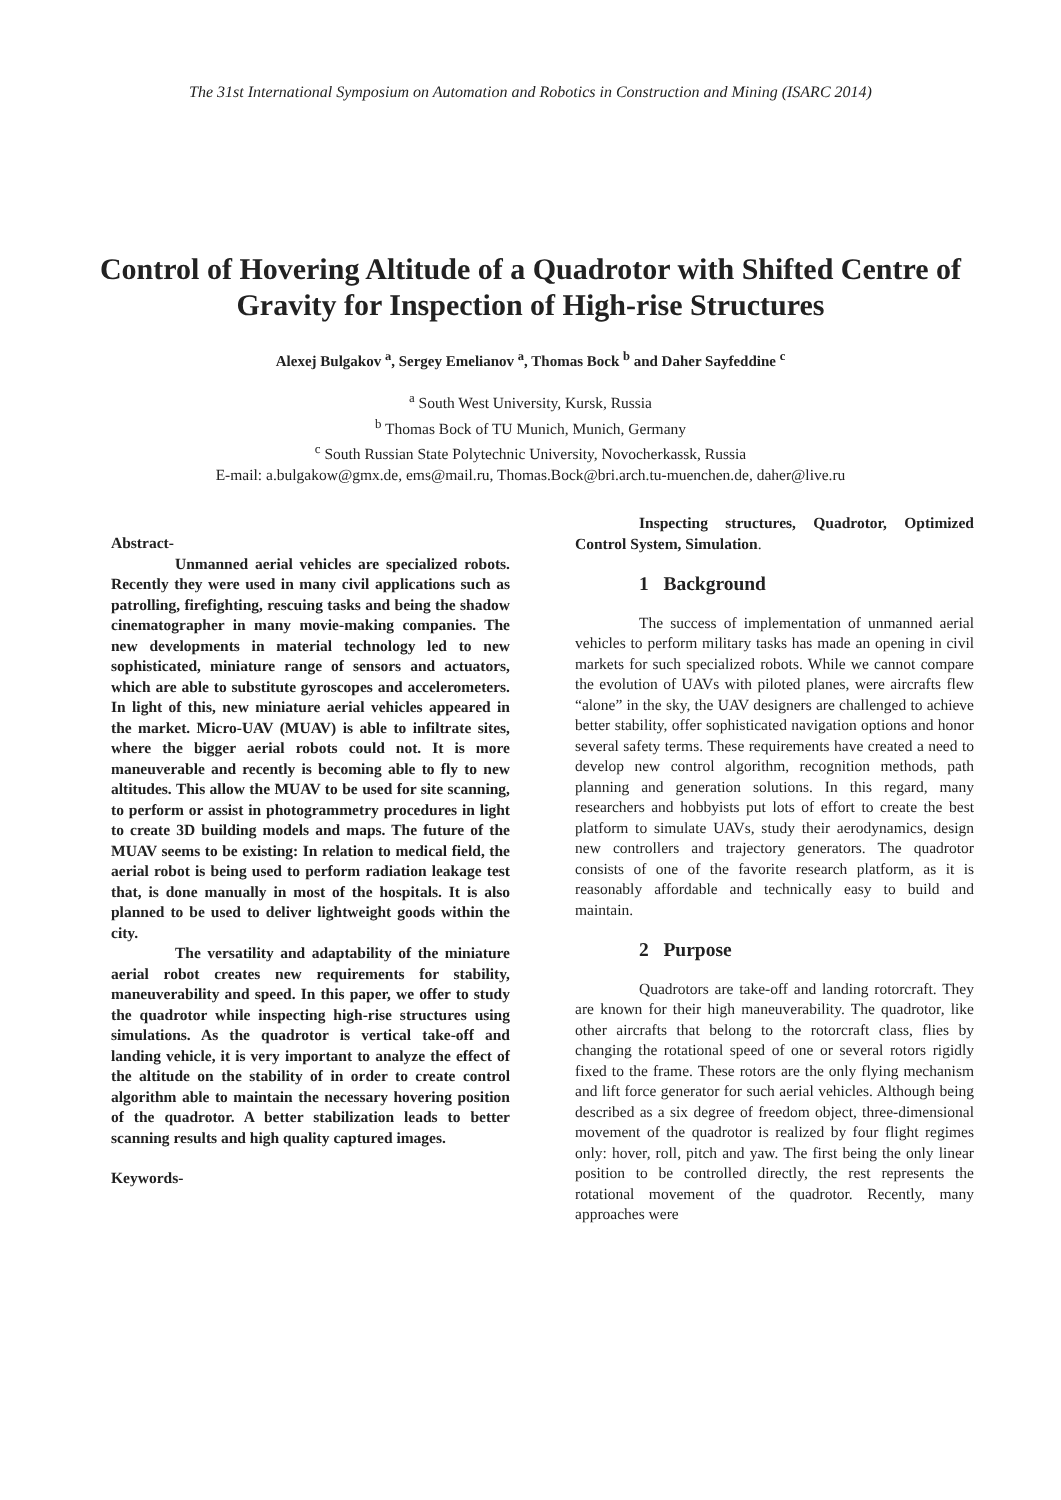The 31st International Symposium on Automation and Robotics in Construction and Mining (ISARC 2014)
Control of Hovering Altitude of a Quadrotor with Shifted Centre of Gravity for Inspection of High-rise Structures
Alexej Bulgakov <sup>a</sup>, Sergey Emelianov <sup>a</sup>, Thomas Bock <sup>b</sup> and Daher Sayfeddine <sup>c</sup>
<sup>a</sup> South West University, Kursk, Russia
<sup>b</sup> Thomas Bock of TU Munich, Munich, Germany
<sup>c</sup> South Russian State Polytechnic University, Novocherkassk, Russia
E-mail: a.bulgakow@gmx.de, ems@mail.ru, Thomas.Bock@bri.arch.tu-muenchen.de, daher@live.ru
Abstract-
Unmanned aerial vehicles are specialized robots. Recently they were used in many civil applications such as patrolling, firefighting, rescuing tasks and being the shadow cinematographer in many movie-making companies. The new developments in material technology led to new sophisticated, miniature range of sensors and actuators, which are able to substitute gyroscopes and accelerometers. In light of this, new miniature aerial vehicles appeared in the market. Micro-UAV (MUAV) is able to infiltrate sites, where the bigger aerial robots could not. It is more maneuverable and recently is becoming able to fly to new altitudes. This allow the MUAV to be used for site scanning, to perform or assist in photogrammetry procedures in light to create 3D building models and maps. The future of the MUAV seems to be existing: In relation to medical field, the aerial robot is being used to perform radiation leakage test that, is done manually in most of the hospitals. It is also planned to be used to deliver lightweight goods within the city.
The versatility and adaptability of the miniature aerial robot creates new requirements for stability, maneuverability and speed. In this paper, we offer to study the quadrotor while inspecting high-rise structures using simulations. As the quadrotor is vertical take-off and landing vehicle, it is very important to analyze the effect of the altitude on the stability of in order to create control algorithm able to maintain the necessary hovering position of the quadrotor. A better stabilization leads to better scanning results and high quality captured images.
Keywords-
Inspecting structures, Quadrotor, Optimized Control System, Simulation.
1 Background
The success of implementation of unmanned aerial vehicles to perform military tasks has made an opening in civil markets for such specialized robots. While we cannot compare the evolution of UAVs with piloted planes, were aircrafts flew “alone” in the sky, the UAV designers are challenged to achieve better stability, offer sophisticated navigation options and honor several safety terms. These requirements have created a need to develop new control algorithm, recognition methods, path planning and generation solutions. In this regard, many researchers and hobbyists put lots of effort to create the best platform to simulate UAVs, study their aerodynamics, design new controllers and trajectory generators. The quadrotor consists of one of the favorite research platform, as it is reasonably affordable and technically easy to build and maintain.
2 Purpose
Quadrotors are take-off and landing rotorcraft. They are known for their high maneuverability. The quadrotor, like other aircrafts that belong to the rotorcraft class, flies by changing the rotational speed of one or several rotors rigidly fixed to the frame. These rotors are the only flying mechanism and lift force generator for such aerial vehicles. Although being described as a six degree of freedom object, three-dimensional movement of the quadrotor is realized by four flight regimes only: hover, roll, pitch and yaw. The first being the only linear position to be controlled directly, the rest represents the rotational movement of the quadrotor. Recently, many approaches were